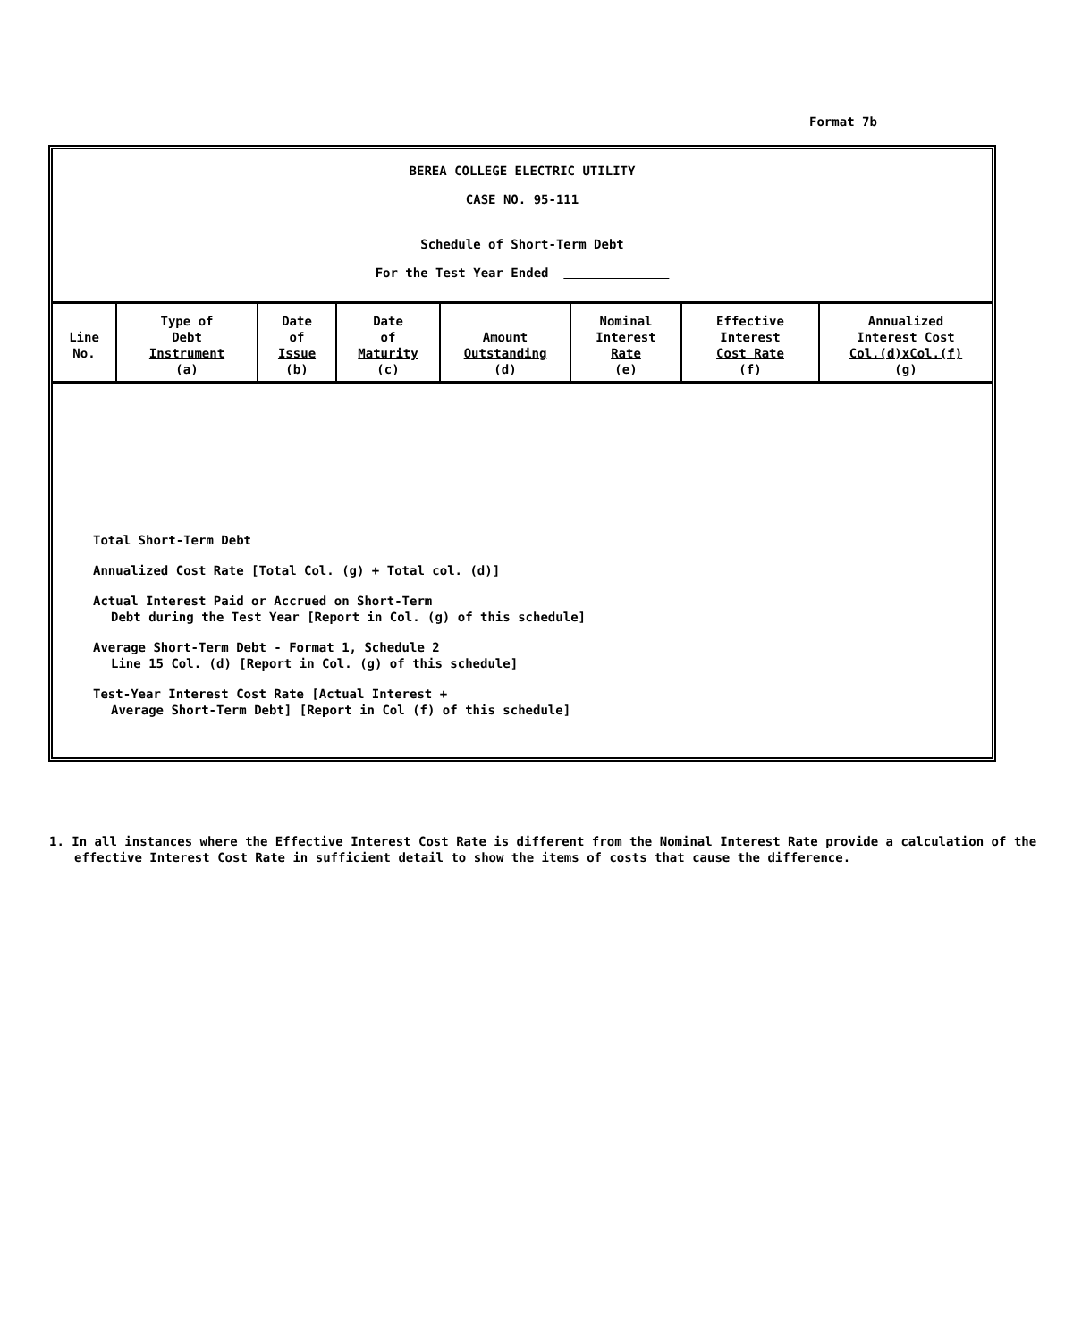Format 7b
BEREA COLLEGE ELECTRIC UTILITY
CASE NO. 95-111
Schedule of Short-Term Debt
For the Test Year Ended
| Line No. | Type of Debt Instrument (a) | Date of Issue (b) | Date of Maturity (c) | Amount Outstanding (d) | Nominal Interest Rate (e) | Effective Interest Cost Rate (f) | Annualized Interest Cost Col.(d)xCol.(f) (g) |
| --- | --- | --- | --- | --- | --- | --- | --- |
Total Short-Term Debt
Annualized Cost Rate [Total Col. (g) + Total col. (d)]
Actual Interest Paid or Accrued on Short-Term
Debt during the Test Year [Report in Col. (g) of this schedule]
Average Short-Term Debt - Format 1, Schedule 2
Line 15 Col. (d) [Report in Col. (g) of this schedule]
Test-Year Interest Cost Rate [Actual Interest +
Average Short-Term Debt] [Report in Col (f) of this schedule]
1. In all instances where the Effective Interest Cost Rate is different from the Nominal Interest Rate provide a calculation of the effective Interest Cost Rate in sufficient detail to show the items of costs that cause the difference.